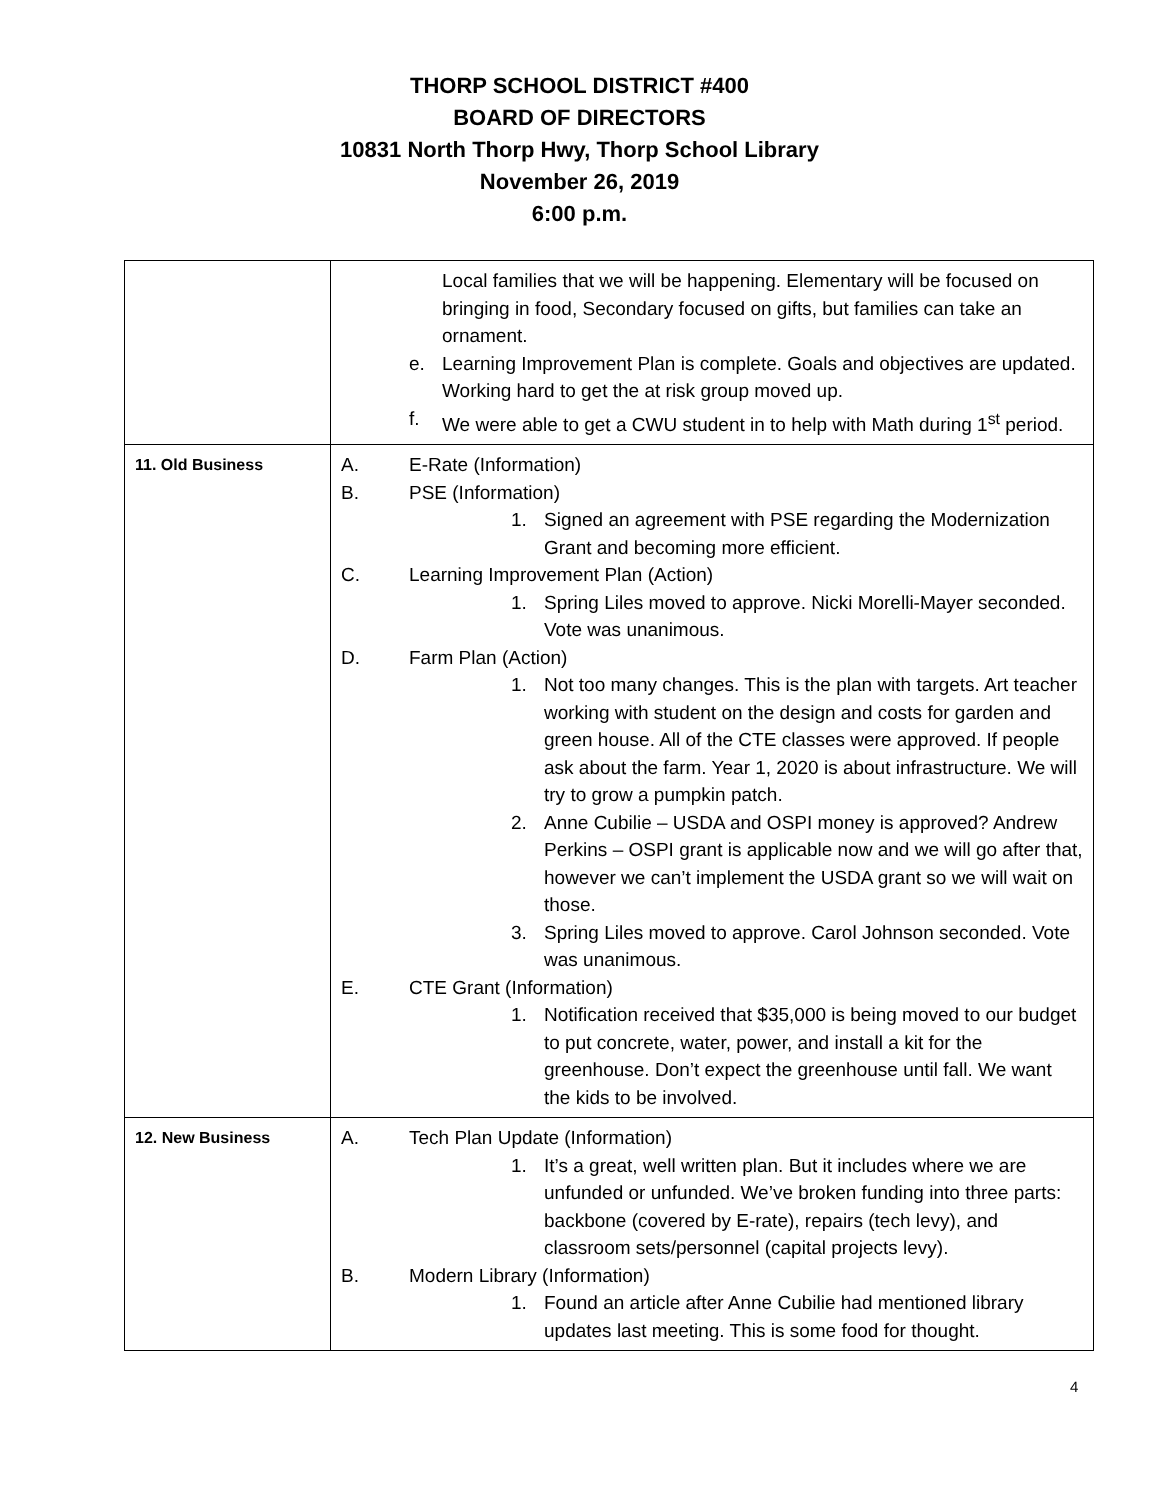THORP SCHOOL DISTRICT #400
BOARD OF DIRECTORS
10831 North Thorp Hwy, Thorp School Library
November 26, 2019
6:00 p.m.
| | Local families that we will be happening. Elementary will be focused on bringing in food, Secondary focused on gifts, but families can take an ornament. e. Learning Improvement Plan is complete. Goals and objectives are updated. Working hard to get the at risk group moved up. f. We were able to get a CWU student in to help with Math during 1<sup>st</sup> period. |
| 11. Old Business | A. E-Rate (Information) B. PSE (Information) 1. Signed an agreement with PSE regarding the Modernization Grant and becoming more efficient. C. Learning Improvement Plan (Action) 1. Spring Liles moved to approve. Nicki Morelli-Mayer seconded. Vote was unanimous. D. Farm Plan (Action) 1. Not too many changes. This is the plan with targets. Art teacher working with student on the design and costs for garden and green house. All of the CTE classes were approved. If people ask about the farm. Year 1, 2020 is about infrastructure. We will try to grow a pumpkin patch. 2. Anne Cubilie – USDA and OSPI money is approved? Andrew Perkins – OSPI grant is applicable now and we will go after that, however we can’t implement the USDA grant so we will wait on those. 3. Spring Liles moved to approve. Carol Johnson seconded. Vote was unanimous. E. CTE Grant (Information) 1. Notification received that $35,000 is being moved to our budget to put concrete, water, power, and install a kit for the greenhouse. Don’t expect the greenhouse until fall. We want the kids to be involved. |
| 12. New Business | A. Tech Plan Update (Information) 1. It’s a great, well written plan. But it includes where we are unfunded or unfunded. We’ve broken funding into three parts: backbone (covered by E-rate), repairs (tech levy), and classroom sets/personnel (capital projects levy). B. Modern Library (Information) 1. Found an article after Anne Cubilie had mentioned library updates last meeting. This is some food for thought. |
4